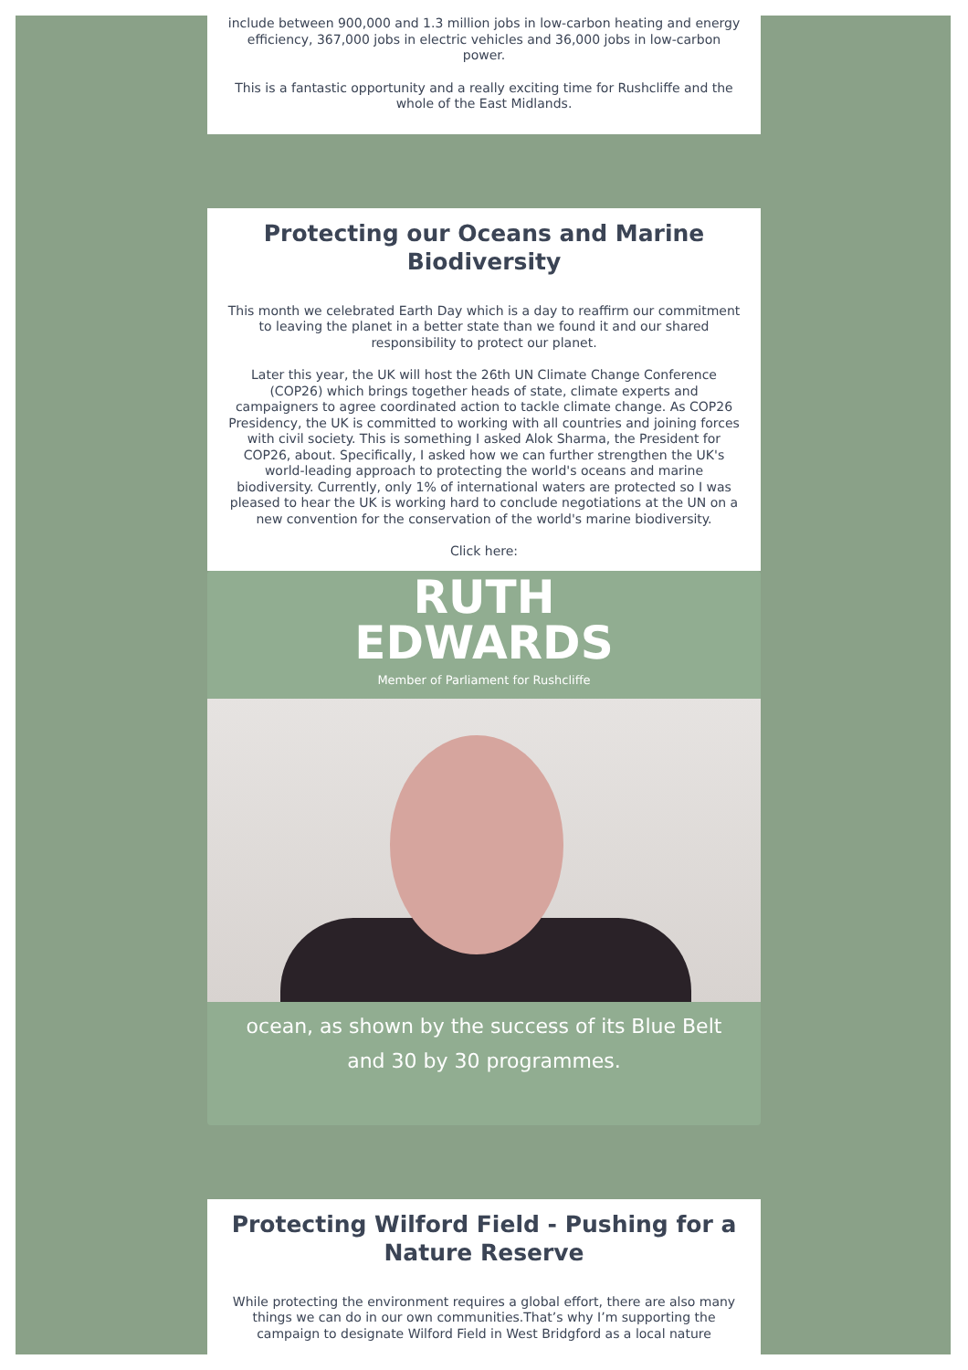include between 900,000 and 1.3 million jobs in low-carbon heating and energy efficiency, 367,000 jobs in electric vehicles and 36,000 jobs in low-carbon power.
This is a fantastic opportunity and a really exciting time for Rushcliffe and the whole of the East Midlands.
Protecting our Oceans and Marine Biodiversity
This month we celebrated Earth Day which is a day to reaffirm our commitment to leaving the planet in a better state than we found it and our shared responsibility to protect our planet.
Later this year, the UK will host the 26th UN Climate Change Conference (COP26) which brings together heads of state, climate experts and campaigners to agree coordinated action to tackle climate change. As COP26 Presidency, the UK is committed to working with all countries and joining forces with civil society. This is something I asked Alok Sharma, the President for COP26, about. Specifically, I asked how we can further strengthen the UK's world-leading approach to protecting the world's oceans and marine biodiversity. Currently, only 1% of international waters are protected so I was pleased to hear the UK is working hard to conclude negotiations at the UN on a new convention for the conservation of the world's marine biodiversity.
Click here:
RUTH
EDWARDS
Member of Parliament for Rushcliffe
ocean, as shown by the success of its Blue Belt
and 30 by 30 programmes.
Protecting Wilford Field - Pushing for a Nature Reserve
While protecting the environment requires a global effort, there are also many things we can do in our own communities.That’s why I’m supporting the campaign to designate Wilford Field in West Bridgford as a local nature